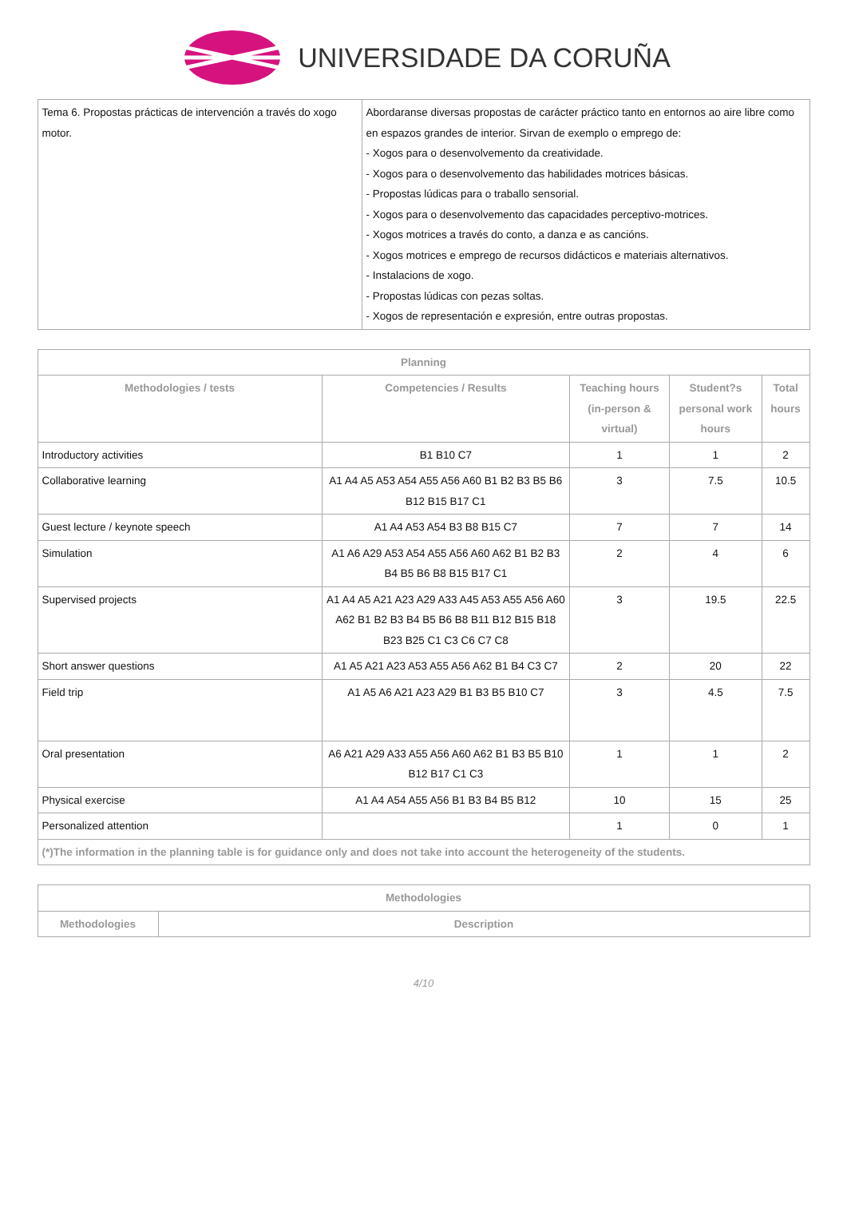UNIVERSIDADE DA CORUÑA
| Tema 6. Propostas prácticas de intervención a través do xogo motor. | Abordaranse diversas propostas de carácter práctico tanto en entornos ao aire libre como en espazos grandes de interior. Sirvan de exemplo o emprego de: - Xogos para o desenvolvemento da creatividade. - Xogos para o desenvolvemento das habilidades motrices básicas. - Propostas lúdicas para o traballo sensorial. - Xogos para o desenvolvemento das capacidades perceptivo-motrices. - Xogos motrices a través do conto, a danza e as cancións. - Xogos motrices e emprego de recursos didácticos e materiais alternativos. - Instalacions de xogo. - Propostas lúdicas con pezas soltas. - Xogos de representación e expresión, entre outras propostas. |
| Planning | | | | |
| --- | --- | --- | --- | --- |
| Methodologies / tests | Competencies / Results | Teaching hours (in-person & virtual) | Student?s personal work hours | Total hours |
| Introductory activities | B1 B10 C7 | 1 | 1 | 2 |
| Collaborative learning | A1 A4 A5 A53 A54 A55 A56 A60 B1 B2 B3 B5 B6 B12 B15 B17 C1 | 3 | 7.5 | 10.5 |
| Guest lecture / keynote speech | A1 A4 A53 A54 B3 B8 B15 C7 | 7 | 7 | 14 |
| Simulation | A1 A6 A29 A53 A54 A55 A56 A60 A62 B1 B2 B3 B4 B5 B6 B8 B15 B17 C1 | 2 | 4 | 6 |
| Supervised projects | A1 A4 A5 A21 A23 A29 A33 A45 A53 A55 A56 A60 A62 B1 B2 B3 B4 B5 B6 B8 B11 B12 B15 B18 B23 B25 C1 C3 C6 C7 C8 | 3 | 19.5 | 22.5 |
| Short answer questions | A1 A5 A21 A23 A53 A55 A56 A62 B1 B4 C3 C7 | 2 | 20 | 22 |
| Field trip | A1 A5 A6 A21 A23 A29 B1 B3 B5 B10 C7 | 3 | 4.5 | 7.5 |
| Oral presentation | A6 A21 A29 A33 A55 A56 A60 A62 B1 B3 B5 B10 B12 B17 C1 C3 | 1 | 1 | 2 |
| Physical exercise | A1 A4 A54 A55 A56 B1 B3 B4 B5 B12 | 10 | 15 | 25 |
| Personalized attention | | 1 | 0 | 1 |
| (*)The information in the planning table is for guidance only and does not take into account the heterogeneity of the students. | | | | |
| Methodologies | |
| --- | --- |
| Methodologies | Description |
4/10